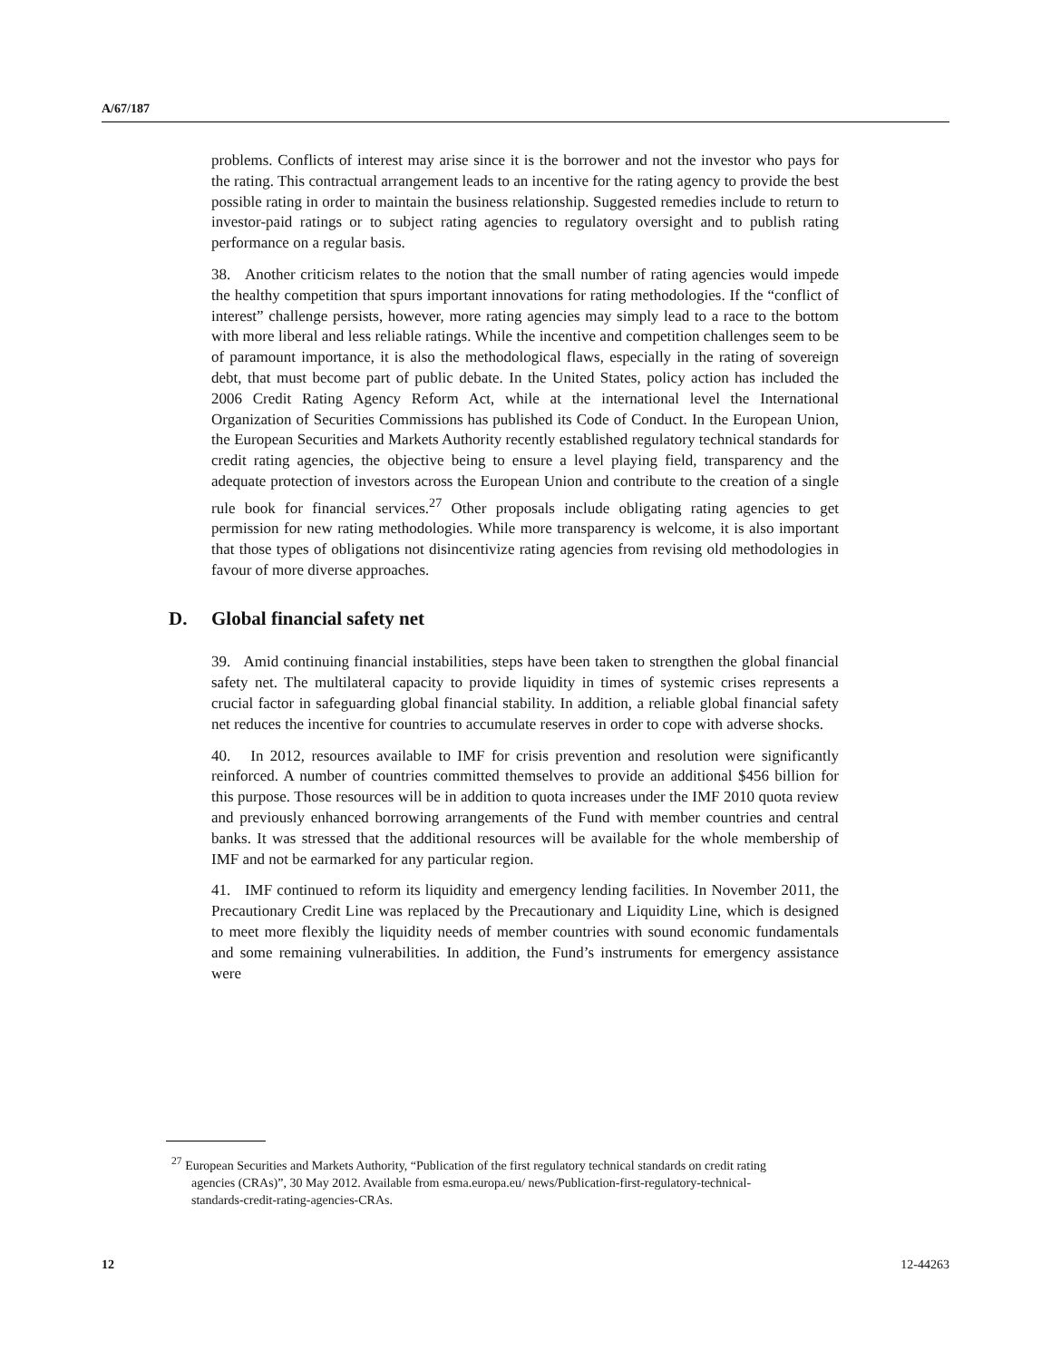A/67/187
problems. Conflicts of interest may arise since it is the borrower and not the investor who pays for the rating. This contractual arrangement leads to an incentive for the rating agency to provide the best possible rating in order to maintain the business relationship. Suggested remedies include to return to investor-paid ratings or to subject rating agencies to regulatory oversight and to publish rating performance on a regular basis.
38. Another criticism relates to the notion that the small number of rating agencies would impede the healthy competition that spurs important innovations for rating methodologies. If the “conflict of interest” challenge persists, however, more rating agencies may simply lead to a race to the bottom with more liberal and less reliable ratings. While the incentive and competition challenges seem to be of paramount importance, it is also the methodological flaws, especially in the rating of sovereign debt, that must become part of public debate. In the United States, policy action has included the 2006 Credit Rating Agency Reform Act, while at the international level the International Organization of Securities Commissions has published its Code of Conduct. In the European Union, the European Securities and Markets Authority recently established regulatory technical standards for credit rating agencies, the objective being to ensure a level playing field, transparency and the adequate protection of investors across the European Union and contribute to the creation of a single rule book for financial services.<sup>27</sup> Other proposals include obligating rating agencies to get permission for new rating methodologies. While more transparency is welcome, it is also important that those types of obligations not disincentivize rating agencies from revising old methodologies in favour of more diverse approaches.
D. Global financial safety net
39. Amid continuing financial instabilities, steps have been taken to strengthen the global financial safety net. The multilateral capacity to provide liquidity in times of systemic crises represents a crucial factor in safeguarding global financial stability. In addition, a reliable global financial safety net reduces the incentive for countries to accumulate reserves in order to cope with adverse shocks.
40. In 2012, resources available to IMF for crisis prevention and resolution were significantly reinforced. A number of countries committed themselves to provide an additional $456 billion for this purpose. Those resources will be in addition to quota increases under the IMF 2010 quota review and previously enhanced borrowing arrangements of the Fund with member countries and central banks. It was stressed that the additional resources will be available for the whole membership of IMF and not be earmarked for any particular region.
41. IMF continued to reform its liquidity and emergency lending facilities. In November 2011, the Precautionary Credit Line was replaced by the Precautionary and Liquidity Line, which is designed to meet more flexibly the liquidity needs of member countries with sound economic fundamentals and some remaining vulnerabilities. In addition, the Fund’s instruments for emergency assistance were
<sup>27</sup> European Securities and Markets Authority, “Publication of the first regulatory technical standards on credit rating agencies (CRAs)”, 30 May 2012. Available from esma.europa.eu/ news/Publication-first-regulatory-technical-standards-credit-rating-agencies-CRAs.
12 12-44263